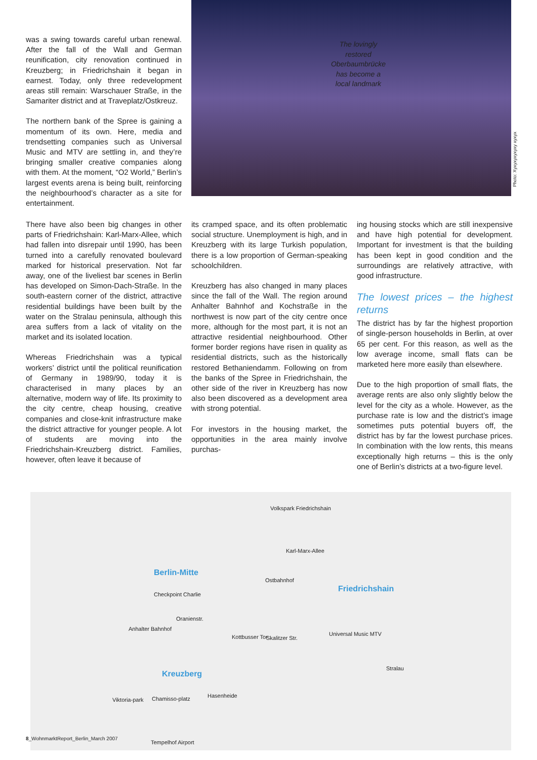was a swing towards careful urban renewal. After the fall of the Wall and German reunification, city renovation continued in Kreuzberg; in Friedrichshain it began in earnest. Today, only three redevelopment areas still remain: Warschauer Straße, in the Samariter district and at Traveplatz/Ostkreuz.
The northern bank of the Spree is gaining a momentum of its own. Here, media and trendsetting companies such as Universal Music and MTV are settling in, and they’re bringing smaller creative companies along with them. At the moment, “O2 World,” Berlin’s largest events arena is being built, reinforcing the neighbourhood’s character as a site for entertainment.
The lovingly restored Oberbaum­brücke has become a local landmark
Photo: Xyxyxyxyxyxy xyxyx
There have also been big changes in other parts of Friedrichshain: Karl-Marx-Allee, which had fallen into disrepair until 1990, has been turned into a carefully renovated boulevard marked for historical preservation. Not far away, one of the liveliest bar scenes in Berlin has developed on Simon-Dach-Straße. In the south-eastern corner of the district, attractive residential buildings have been built by the water on the Stralau peninsula, although this area suffers from a lack of vitality on the market and its isolated location.
Whereas Friedrichshain was a typical workers’ district until the political reunification of Germany in 1989/90, today it is characterised in many places by an alternative, modern way of life. Its proximity to the city centre, cheap housing, creative companies and close-knit infrastructure make the district attractive for younger people. A lot of students are moving into the Friedrichshain-Kreuzberg district. Families, however, often leave it because of
its cramped space, and its often problematic social structure. Unemployment is high, and in Kreuzberg with its large Turkish population, there is a low proportion of German-speaking schoolchildren.
Kreuzberg has also changed in many places since the fall of the Wall. The region around Anhalter Bahnhof and Kochstraße in the northwest is now part of the city centre once more, although for the most part, it is not an attractive residential neighbourhood. Other former border regions have risen in quality as residential districts, such as the historically restored Bethaniendamm. Following on from the banks of the Spree in Friedrichshain, the other side of the river in Kreuzberg has now also been discovered as a development area with strong potential.
For investors in the housing market, the opportunities in the area mainly involve purchas-
ing housing stocks which are still inexpensive and have high potential for development. Important for investment is that the building has been kept in good condition and the surroundings are relatively attractive, with good infrastructure.
The lowest prices – the highest returns
The district has by far the highest proportion of single-person households in Berlin, at over 65 per cent. For this reason, as well as the low average income, small flats can be marketed here more easily than elsewhere.
Due to the high proportion of small flats, the average rents are also only slightly below the level for the city as a whole. However, as the purchase rate is low and the district’s image sometimes puts potential buyers off, the district has by far the lowest purchase prices. In combination with the low rents, this means exceptionally high returns – this is the only one of Berlin’s districts at a two-figure level.
Volkspark Friedrichshain
Karl-Marx-Allee
Berlin-Mitte
Ostbahnhof
Friedrichshain
Checkpoint Charlie
Oranienstr.
Anhalter Bahnhof
Kottbusser Tor Skalitzer Str.
Universal Music MTV
Stralau
Kreuzberg
Hasenheide
Viktoria-park Chamisso-platz
Tempelhof Airport
8_WohnmarktReport_Berlin_March 2007